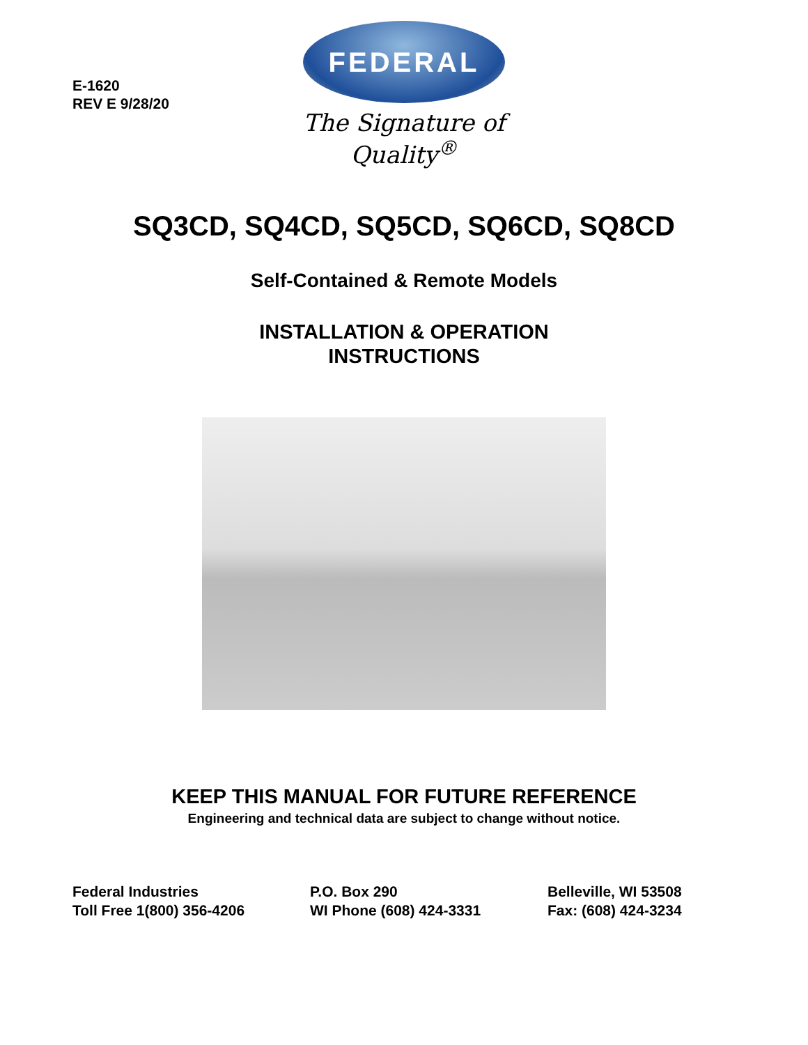E-1620
REV E 9/28/20
FEDERAL
The Signature of Quality<sup>®</sup>
SQ3CD, SQ4CD, SQ5CD, SQ6CD, SQ8CD
Self-Contained & Remote Models
INSTALLATION & OPERATION
INSTRUCTIONS
KEEP THIS MANUAL FOR FUTURE REFERENCE
Engineering and technical data are subject to change without notice.
Federal Industries
Toll Free 1(800) 356-4206
P.O. Box 290
WI Phone (608) 424-3331
Belleville, WI 53508
Fax: (608) 424-3234